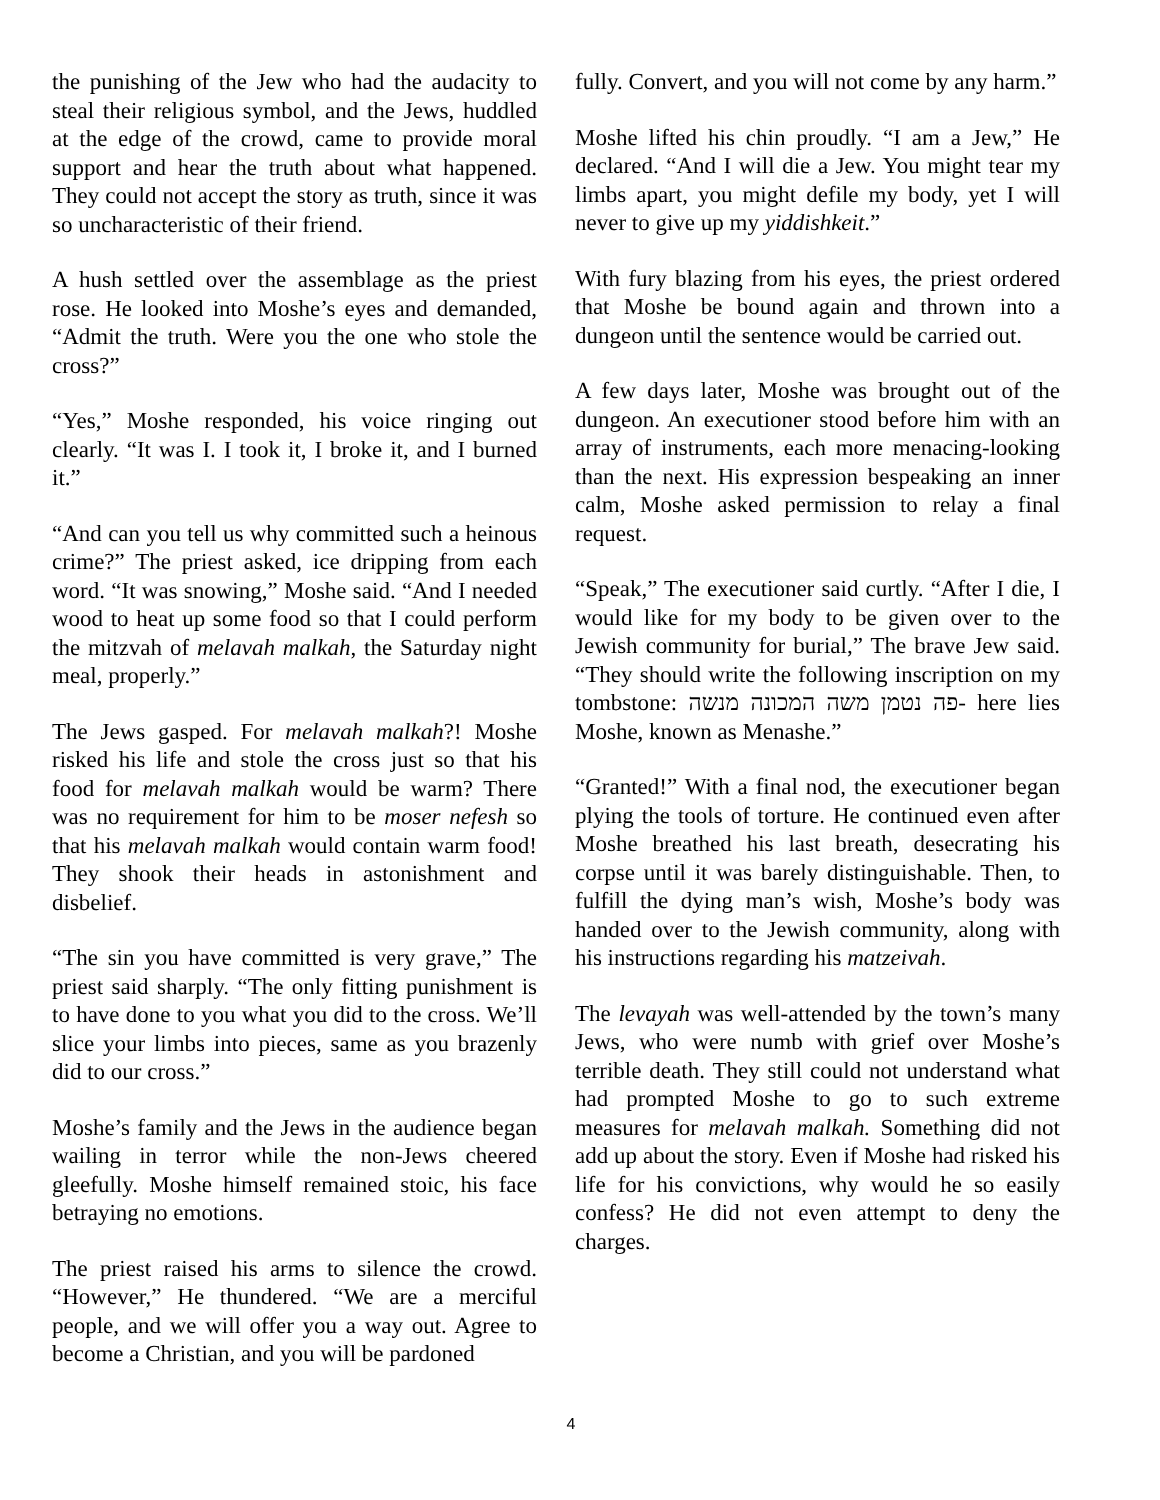the punishing of the Jew who had the audacity to steal their religious symbol, and the Jews, huddled at the edge of the crowd, came to provide moral support and hear the truth about what happened. They could not accept the story as truth, since it was so uncharacteristic of their friend.
A hush settled over the assemblage as the priest rose. He looked into Moshe’s eyes and demanded, “Admit the truth. Were you the one who stole the cross?”
“Yes,” Moshe responded, his voice ringing out clearly. “It was I. I took it, I broke it, and I burned it.”
“And can you tell us why committed such a heinous crime?” The priest asked, ice dripping from each word. “It was snowing,” Moshe said. “And I needed wood to heat up some food so that I could perform the mitzvah of melavah malkah, the Saturday night meal, properly.”
The Jews gasped. For melavah malkah?! Moshe risked his life and stole the cross just so that his food for melavah malkah would be warm? There was no requirement for him to be moser nefesh so that his melavah malkah would contain warm food! They shook their heads in astonishment and disbelief.
“The sin you have committed is very grave,” The priest said sharply. “The only fitting punishment is to have done to you what you did to the cross. We’ll slice your limbs into pieces, same as you brazenly did to our cross.”
Moshe’s family and the Jews in the audience began wailing in terror while the non-Jews cheered gleefully. Moshe himself remained stoic, his face betraying no emotions.
The priest raised his arms to silence the crowd. “However,” He thundered. “We are a merciful people, and we will offer you a way out. Agree to become a Christian, and you will be pardoned
fully. Convert, and you will not come by any harm.”
Moshe lifted his chin proudly. “I am a Jew,” He declared. “And I will die a Jew. You might tear my limbs apart, you might defile my body, yet I will never to give up my yiddishkeit.”
With fury blazing from his eyes, the priest ordered that Moshe be bound again and thrown into a dungeon until the sentence would be carried out.
A few days later, Moshe was brought out of the dungeon. An executioner stood before him with an array of instruments, each more menacing-looking than the next. His expression bespeaking an inner calm, Moshe asked permission to relay a final request.
“Speak,” The executioner said curtly. “After I die, I would like for my body to be given over to the Jewish community for burial,” The brave Jew said. “They should write the following inscription on my tombstone: פה נטמן משה המכונה מנשה- here lies Moshe, known as Menashe.”
“Granted!” With a final nod, the executioner began plying the tools of torture. He continued even after Moshe breathed his last breath, desecrating his corpse until it was barely distinguishable. Then, to fulfill the dying man’s wish, Moshe’s body was handed over to the Jewish community, along with his instructions regarding his matzeivah.
The levayah was well-attended by the town’s many Jews, who were numb with grief over Moshe’s terrible death. They still could not understand what had prompted Moshe to go to such extreme measures for melavah malkah. Something did not add up about the story. Even if Moshe had risked his life for his convictions, why would he so easily confess? He did not even attempt to deny the charges.
4